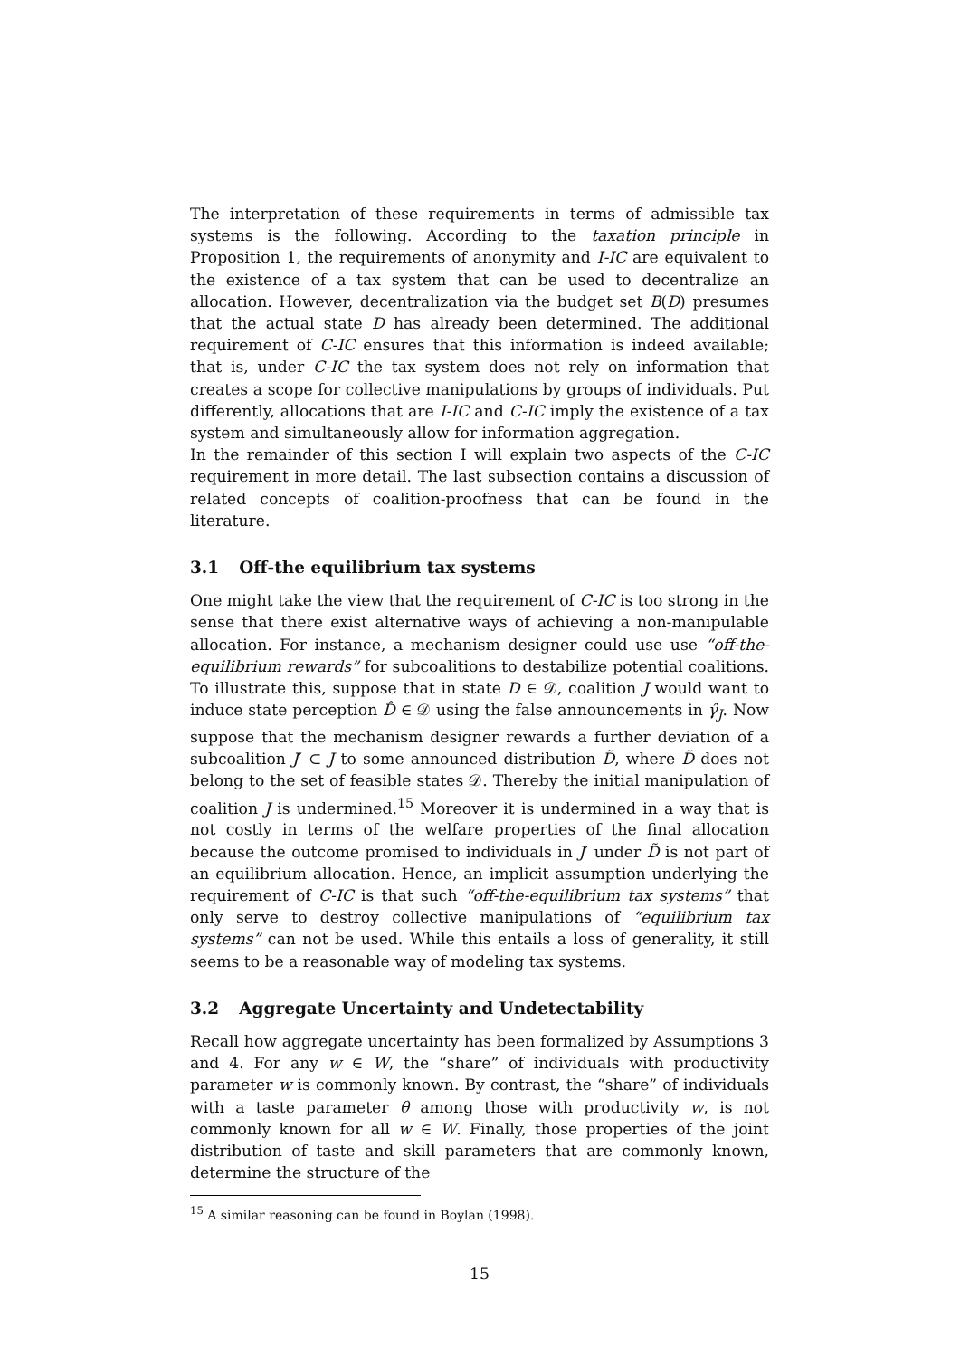The interpretation of these requirements in terms of admissible tax systems is the following. According to the taxation principle in Proposition 1, the requirements of anonymity and I-IC are equivalent to the existence of a tax system that can be used to decentralize an allocation. However, decentralization via the budget set B(D) presumes that the actual state D has already been determined. The additional requirement of C-IC ensures that this information is indeed available; that is, under C-IC the tax system does not rely on information that creates a scope for collective manipulations by groups of individuals. Put differently, allocations that are I-IC and C-IC imply the existence of a tax system and simultaneously allow for information aggregation.
In the remainder of this section I will explain two aspects of the C-IC requirement in more detail. The last subsection contains a discussion of related concepts of coalition-proofness that can be found in the literature.
3.1 Off-the equilibrium tax systems
One might take the view that the requirement of C-IC is too strong in the sense that there exist alternative ways of achieving a non-manipulable allocation. For instance, a mechanism designer could use use “off-the-equilibrium rewards” for subcoalitions to destabilize potential coalitions. To illustrate this, suppose that in state D ∈ 𝒟, coalition J would want to induce state perception D̂ ∈ 𝒟 using the false announcements in γ̂<sub>J</sub>. Now suppose that the mechanism designer rewards a further deviation of a subcoalition J′ ⊂ J to some announced distribution D̃, where D̃ does not belong to the set of feasible states 𝒟. Thereby the initial manipulation of coalition J is undermined.<sup>15</sup> Moreover it is undermined in a way that is not costly in terms of the welfare properties of the final allocation because the outcome promised to individuals in J′ under D̃ is not part of an equilibrium allocation. Hence, an implicit assumption underlying the requirement of C-IC is that such “off-the-equilibrium tax systems” that only serve to destroy collective manipulations of “equilibrium tax systems” can not be used. While this entails a loss of generality, it still seems to be a reasonable way of modeling tax systems.
3.2 Aggregate Uncertainty and Undetectability
Recall how aggregate uncertainty has been formalized by Assumptions 3 and 4. For any w ∈ W, the “share” of individuals with productivity parameter w is commonly known. By contrast, the “share” of individuals with a taste parameter θ among those with productivity w, is not commonly known for all w ∈ W. Finally, those properties of the joint distribution of taste and skill parameters that are commonly known, determine the structure of the
<sup>15</sup> A similar reasoning can be found in Boylan (1998).
15